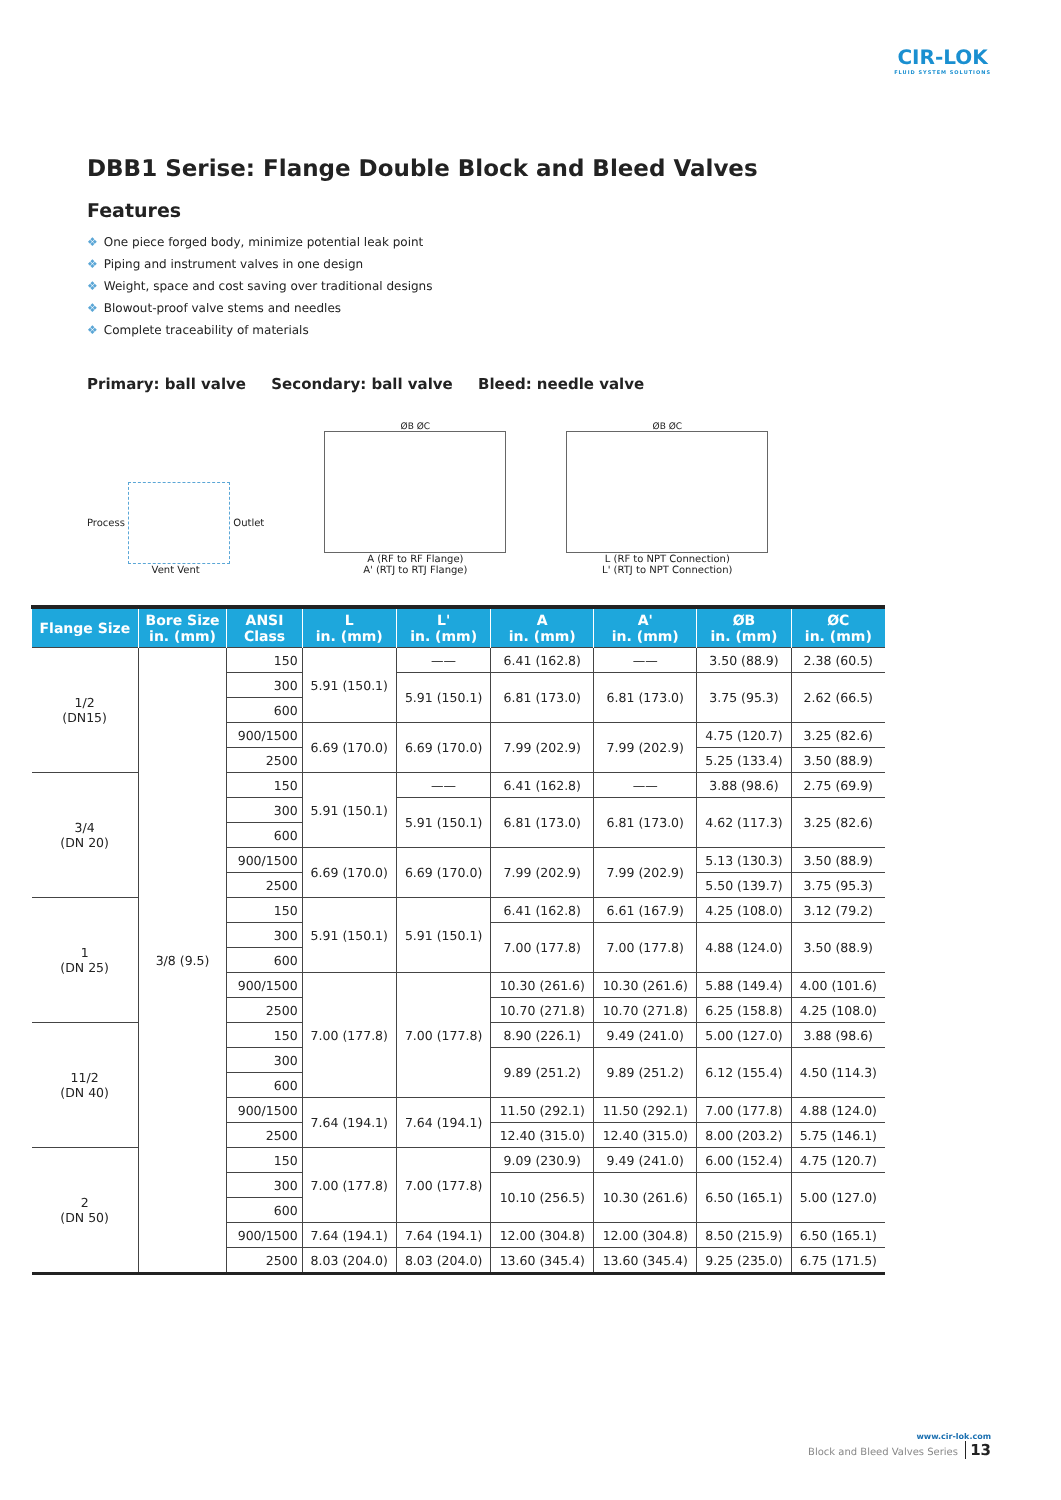CIR-LOK
FLUID SYSTEM SOLUTIONS
DBB1 Serise: Flange Double Block and Bleed Valves
Features
❖ One piece forged body, minimize potential leak point
❖ Piping and instrument valves in one design
❖ Weight, space and cost saving over traditional designs
❖ Blowout-proof valve stems and needles
❖ Complete traceability of materials
Primary: ball valve Secondary: ball valve Bleed: needle valve
Process Outlet
Vent Vent
ØB ØC
A (RF to RF Flange)
A' (RTJ to RTJ Flange)
ØB ØC
L (RF to NPT Connection)
L' (RTJ to NPT Connection)
| Flange Size | Bore Size in. (mm) | ANSI Class | L in. (mm) | L' in. (mm) | A in. (mm) | A' in. (mm) | ØB in. (mm) | ØC in. (mm) |
| --- | --- | --- | --- | --- | --- | --- | --- | --- |
| 1/2 (DN15) | 3/8 (9.5) | 150 | 5.91 (150.1) | —— | 6.41 (162.8) | —— | 3.50 (88.9) | 2.38 (60.5) |
| | | 300 | | 5.91 (150.1) | 6.81 (173.0) | 6.81 (173.0) | 3.75 (95.3) | 2.62 (66.5) |
| | | 600 | | | | | | |
| | | 900/1500 | 6.69 (170.0) | 6.69 (170.0) | 7.99 (202.9) | 7.99 (202.9) | 4.75 (120.7) | 3.25 (82.6) |
| | | 2500 | | | | | 5.25 (133.4) | 3.50 (88.9) |
| 3/4 (DN 20) | | 150 | 5.91 (150.1) | —— | 6.41 (162.8) | —— | 3.88 (98.6) | 2.75 (69.9) |
| | | 300 | | 5.91 (150.1) | 6.81 (173.0) | 6.81 (173.0) | 4.62 (117.3) | 3.25 (82.6) |
| | | 600 | | | | | | |
| | | 900/1500 | 6.69 (170.0) | 6.69 (170.0) | 7.99 (202.9) | 7.99 (202.9) | 5.13 (130.3) | 3.50 (88.9) |
| | | 2500 | | | | | 5.50 (139.7) | 3.75 (95.3) |
| 1 (DN 25) | | 150 | 5.91 (150.1) | 5.91 (150.1) | 6.41 (162.8) | 6.61 (167.9) | 4.25 (108.0) | 3.12 (79.2) |
| | | 300 | | | 7.00 (177.8) | 7.00 (177.8) | 4.88 (124.0) | 3.50 (88.9) |
| | | 600 | | | | | | |
| | | 900/1500 | 7.00 (177.8) | 7.00 (177.8) | 10.30 (261.6) | 10.30 (261.6) | 5.88 (149.4) | 4.00 (101.6) |
| | | 2500 | | | 10.70 (271.8) | 10.70 (271.8) | 6.25 (158.8) | 4.25 (108.0) |
| 11/2 (DN 40) | | 150 | | | 8.90 (226.1) | 9.49 (241.0) | 5.00 (127.0) | 3.88 (98.6) |
| | | 300 | | | 9.89 (251.2) | 9.89 (251.2) | 6.12 (155.4) | 4.50 (114.3) |
| | | 600 | | | | | | |
| | | 900/1500 | 7.64 (194.1) | 7.64 (194.1) | 11.50 (292.1) | 11.50 (292.1) | 7.00 (177.8) | 4.88 (124.0) |
| | | 2500 | | | 12.40 (315.0) | 12.40 (315.0) | 8.00 (203.2) | 5.75 (146.1) |
| 2 (DN 50) | | 150 | 7.00 (177.8) | 7.00 (177.8) | 9.09 (230.9) | 9.49 (241.0) | 6.00 (152.4) | 4.75 (120.7) |
| | | 300 | | | 10.10 (256.5) | 10.30 (261.6) | 6.50 (165.1) | 5.00 (127.0) |
| | | 600 | | | | | | |
| | | 900/1500 | 7.64 (194.1) | 7.64 (194.1) | 12.00 (304.8) | 12.00 (304.8) | 8.50 (215.9) | 6.50 (165.1) |
| | | 2500 | 8.03 (204.0) | 8.03 (204.0) | 13.60 (345.4) | 13.60 (345.4) | 9.25 (235.0) | 6.75 (171.5) |
www.cir-lok.com
Block and Bleed Valves Series 13